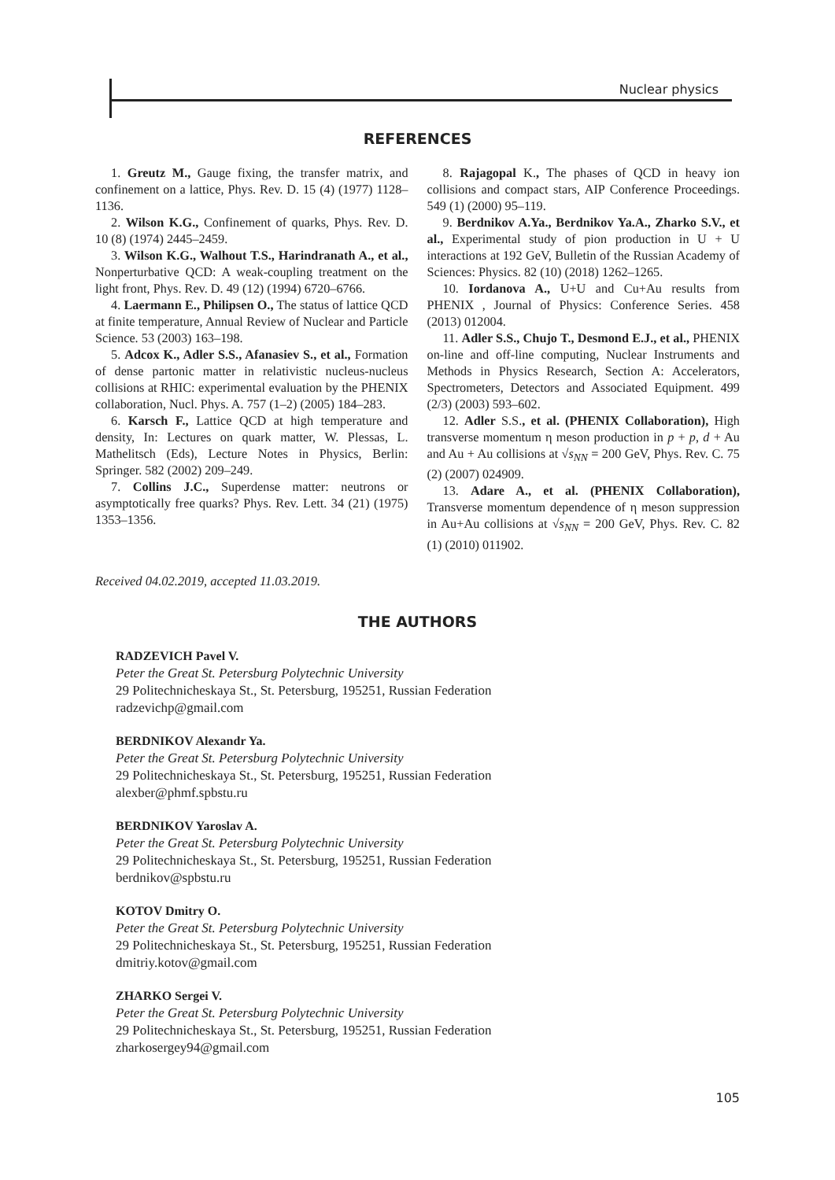Nuclear physics
REFERENCES
1. Greutz M., Gauge fixing, the transfer matrix, and confinement on a lattice, Phys. Rev. D. 15 (4) (1977) 1128–1136.
2. Wilson K.G., Confinement of quarks, Phys. Rev. D. 10 (8) (1974) 2445–2459.
3. Wilson K.G., Walhout T.S., Harindranath A., et al., Nonperturbative QCD: A weak-coupling treatment on the light front, Phys. Rev. D. 49 (12) (1994) 6720–6766.
4. Laermann E., Philipsen O., The status of lattice QCD at finite temperature, Annual Review of Nuclear and Particle Science. 53 (2003) 163–198.
5. Adcox K., Adler S.S., Afanasiev S., et al., Formation of dense partonic matter in relativistic nucleus-nucleus collisions at RHIC: experimental evaluation by the PHENIX collaboration, Nucl. Phys. A. 757 (1–2) (2005) 184–283.
6. Karsch F., Lattice QCD at high temperature and density, In: Lectures on quark matter, W. Plessas, L. Mathelitsch (Eds), Lecture Notes in Physics, Berlin: Springer. 582 (2002) 209–249.
7. Collins J.C., Superdense matter: neutrons or asymptotically free quarks? Phys. Rev. Lett. 34 (21) (1975) 1353–1356.
8. Rajagopal K., The phases of QCD in heavy ion collisions and compact stars, AIP Conference Proceedings. 549 (1) (2000) 95–119.
9. Berdnikov A.Ya., Berdnikov Ya.A., Zharko S.V., et al., Experimental study of pion production in U + U interactions at 192 GeV, Bulletin of the Russian Academy of Sciences: Physics. 82 (10) (2018) 1262–1265.
10. Iordanova A., U+U and Cu+Au results from PHENIX , Journal of Physics: Conference Series. 458 (2013) 012004.
11. Adler S.S., Chujo T., Desmond E.J., et al., PHENIX on-line and off-line computing, Nuclear Instruments and Methods in Physics Research, Section A: Accelerators, Spectrometers, Detectors and Associated Equipment. 499 (2/3) (2003) 593–602.
12. Adler S.S., et al. (PHENIX Collaboration), High transverse momentum η meson production in p + p, d + Au and Au + Au collisions at √s<sub>NN</sub> = 200 GeV, Phys. Rev. C. 75 (2) (2007) 024909.
13. Adare A., et al. (PHENIX Collaboration), Transverse momentum dependence of η meson suppression in Au+Au collisions at √s<sub>NN</sub> = 200 GeV, Phys. Rev. C. 82 (1) (2010) 011902.
Received 04.02.2019, accepted 11.03.2019.
THE AUTHORS
RADZEVICH Pavel V.
Peter the Great St. Petersburg Polytechnic University
29 Politechnicheskaya St., St. Petersburg, 195251, Russian Federation
radzevichp@gmail.com
BERDNIKOV Alexandr Ya.
Peter the Great St. Petersburg Polytechnic University
29 Politechnicheskaya St., St. Petersburg, 195251, Russian Federation
alexber@phmf.spbstu.ru
BERDNIKOV Yaroslav A.
Peter the Great St. Petersburg Polytechnic University
29 Politechnicheskaya St., St. Petersburg, 195251, Russian Federation
berdnikov@spbstu.ru
KOTOV Dmitry O.
Peter the Great St. Petersburg Polytechnic University
29 Politechnicheskaya St., St. Petersburg, 195251, Russian Federation
dmitriy.kotov@gmail.com
ZHARKO Sergei V.
Peter the Great St. Petersburg Polytechnic University
29 Politechnicheskaya St., St. Petersburg, 195251, Russian Federation
zharkosergey94@gmail.com
105